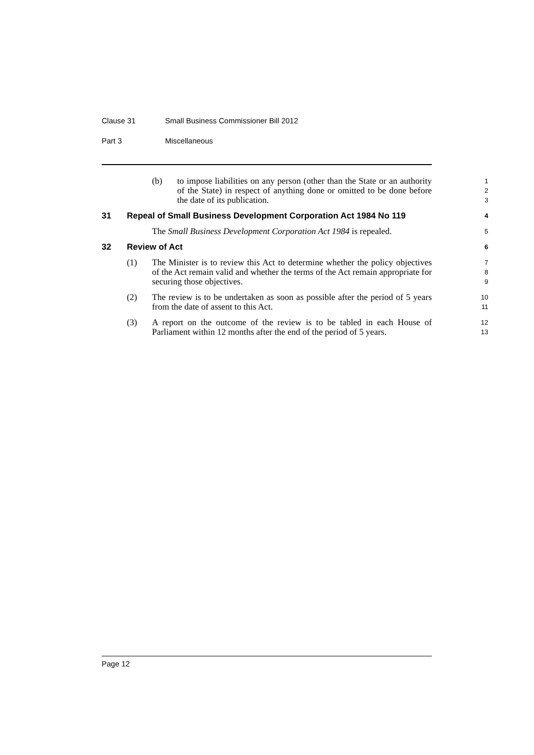Clause 31 Small Business Commissioner Bill 2012
Part 3 Miscellaneous
(b) to impose liabilities on any person (other than the State or an authority of the State) in respect of anything done or omitted to be done before the date of its publication.
1
2
3
31 Repeal of Small Business Development Corporation Act 1984 No 119
4
The Small Business Development Corporation Act 1984 is repealed.
5
32 Review of Act
6
(1) The Minister is to review this Act to determine whether the policy objectives of the Act remain valid and whether the terms of the Act remain appropriate for securing those objectives.
7
8
9
(2) The review is to be undertaken as soon as possible after the period of 5 years from the date of assent to this Act.
10
11
(3) A report on the outcome of the review is to be tabled in each House of Parliament within 12 months after the end of the period of 5 years.
12
13
Page 12